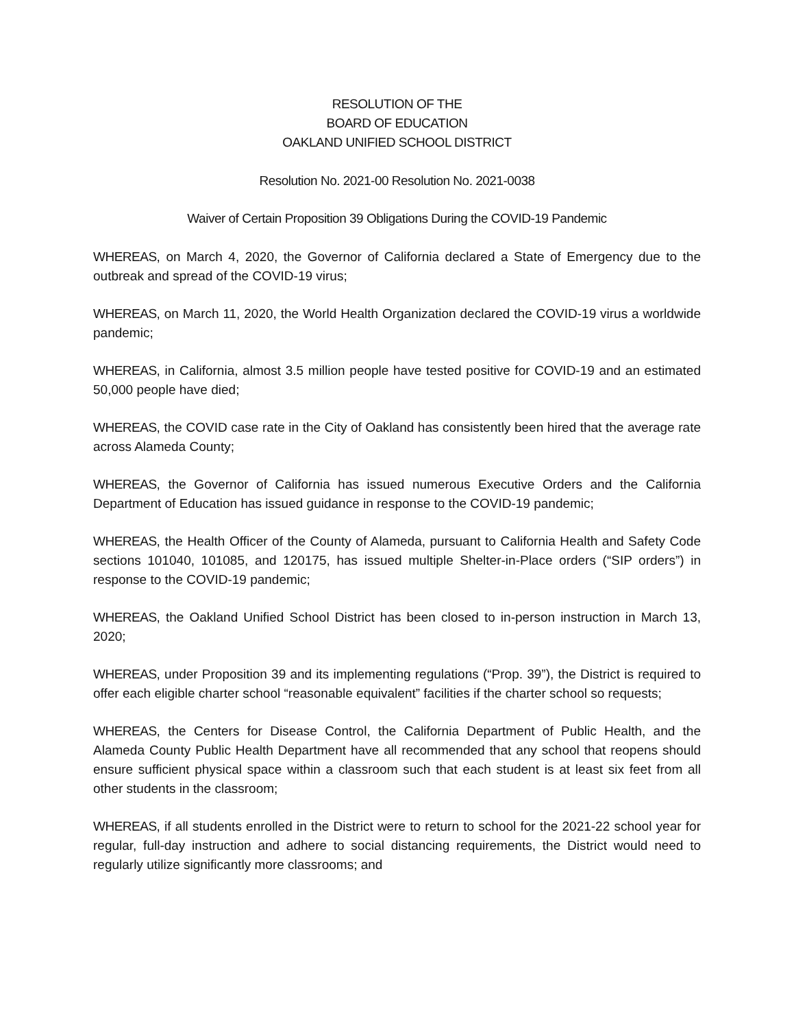RESOLUTION OF THE
BOARD OF EDUCATION
OAKLAND UNIFIED SCHOOL DISTRICT
Resolution No. 2021-00 Resolution No. 2021-0038
Waiver of Certain Proposition 39 Obligations During the COVID-19 Pandemic
WHEREAS, on March 4, 2020, the Governor of California declared a State of Emergency due to the outbreak and spread of the COVID-19 virus;
WHEREAS, on March 11, 2020, the World Health Organization declared the COVID-19 virus a worldwide pandemic;
WHEREAS, in California, almost 3.5 million people have tested positive for COVID-19 and an estimated 50,000 people have died;
WHEREAS, the COVID case rate in the City of Oakland has consistently been hired that the average rate across Alameda County;
WHEREAS, the Governor of California has issued numerous Executive Orders and the California Department of Education has issued guidance in response to the COVID-19 pandemic;
WHEREAS, the Health Officer of the County of Alameda, pursuant to California Health and Safety Code sections 101040, 101085, and 120175, has issued multiple Shelter-in-Place orders (“SIP orders”) in response to the COVID-19 pandemic;
WHEREAS, the Oakland Unified School District has been closed to in-person instruction in March 13, 2020;
WHEREAS, under Proposition 39 and its implementing regulations (“Prop. 39”), the District is required to offer each eligible charter school “reasonable equivalent” facilities if the charter school so requests;
WHEREAS, the Centers for Disease Control, the California Department of Public Health, and the Alameda County Public Health Department have all recommended that any school that reopens should ensure sufficient physical space within a classroom such that each student is at least six feet from all other students in the classroom;
WHEREAS, if all students enrolled in the District were to return to school for the 2021-22 school year for regular, full-day instruction and adhere to social distancing requirements, the District would need to regularly utilize significantly more classrooms; and